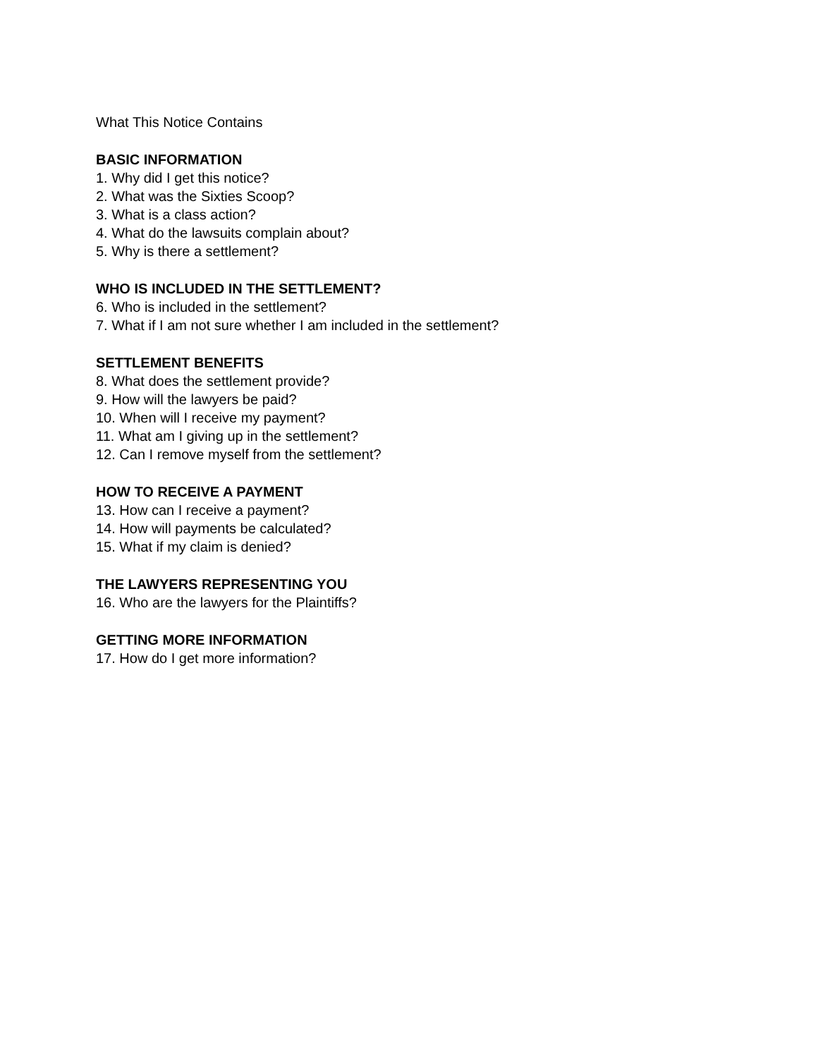What This Notice Contains
BASIC INFORMATION
1. Why did I get this notice?
2. What was the Sixties Scoop?
3. What is a class action?
4. What do the lawsuits complain about?
5. Why is there a settlement?
WHO IS INCLUDED IN THE SETTLEMENT?
6. Who is included in the settlement?
7. What if I am not sure whether I am included in the settlement?
SETTLEMENT BENEFITS
8. What does the settlement provide?
9. How will the lawyers be paid?
10. When will I receive my payment?
11. What am I giving up in the settlement?
12. Can I remove myself from the settlement?
HOW TO RECEIVE A PAYMENT
13. How can I receive a payment?
14. How will payments be calculated?
15. What if my claim is denied?
THE LAWYERS REPRESENTING YOU
16. Who are the lawyers for the Plaintiffs?
GETTING MORE INFORMATION
17. How do I get more information?